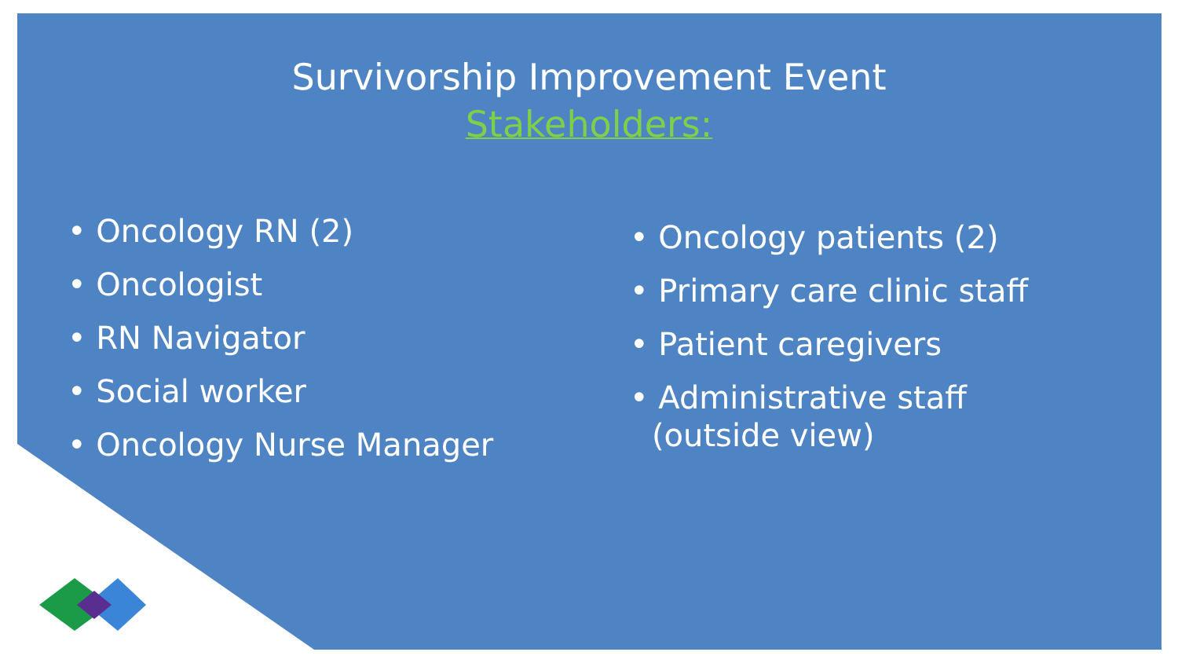Survivorship Improvement Event
Stakeholders:
• Oncology RN (2)
• Oncologist
• RN Navigator
• Social worker
• Oncology Nurse Manager
• Oncology patients (2)
• Primary care clinic staff
• Patient caregivers
• Administrative staff (outside view)